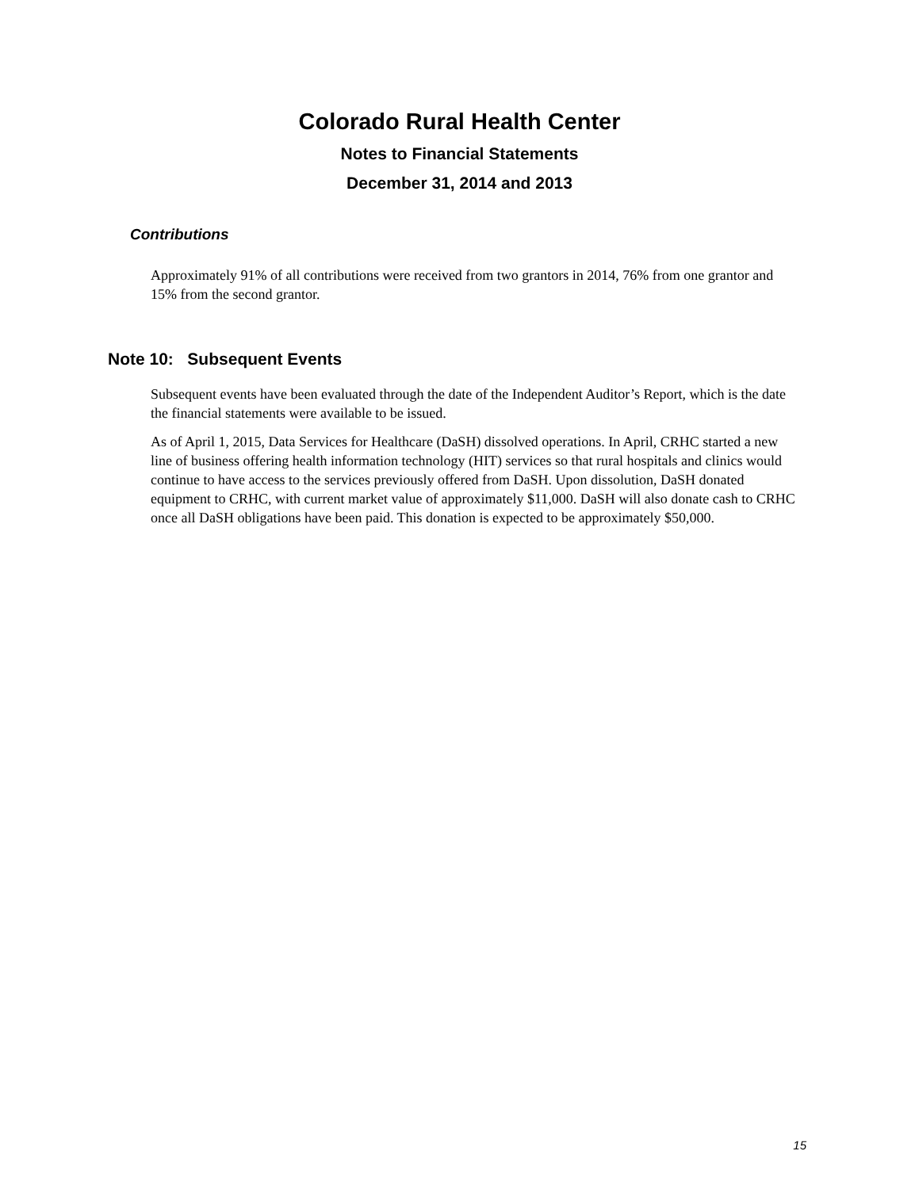Colorado Rural Health Center
Notes to Financial Statements
December 31, 2014 and 2013
Contributions
Approximately 91% of all contributions were received from two grantors in 2014, 76% from one grantor and 15% from the second grantor.
Note 10: Subsequent Events
Subsequent events have been evaluated through the date of the Independent Auditor’s Report, which is the date the financial statements were available to be issued.
As of April 1, 2015, Data Services for Healthcare (DaSH) dissolved operations. In April, CRHC started a new line of business offering health information technology (HIT) services so that rural hospitals and clinics would continue to have access to the services previously offered from DaSH. Upon dissolution, DaSH donated equipment to CRHC, with current market value of approximately $11,000. DaSH will also donate cash to CRHC once all DaSH obligations have been paid. This donation is expected to be approximately $50,000.
15